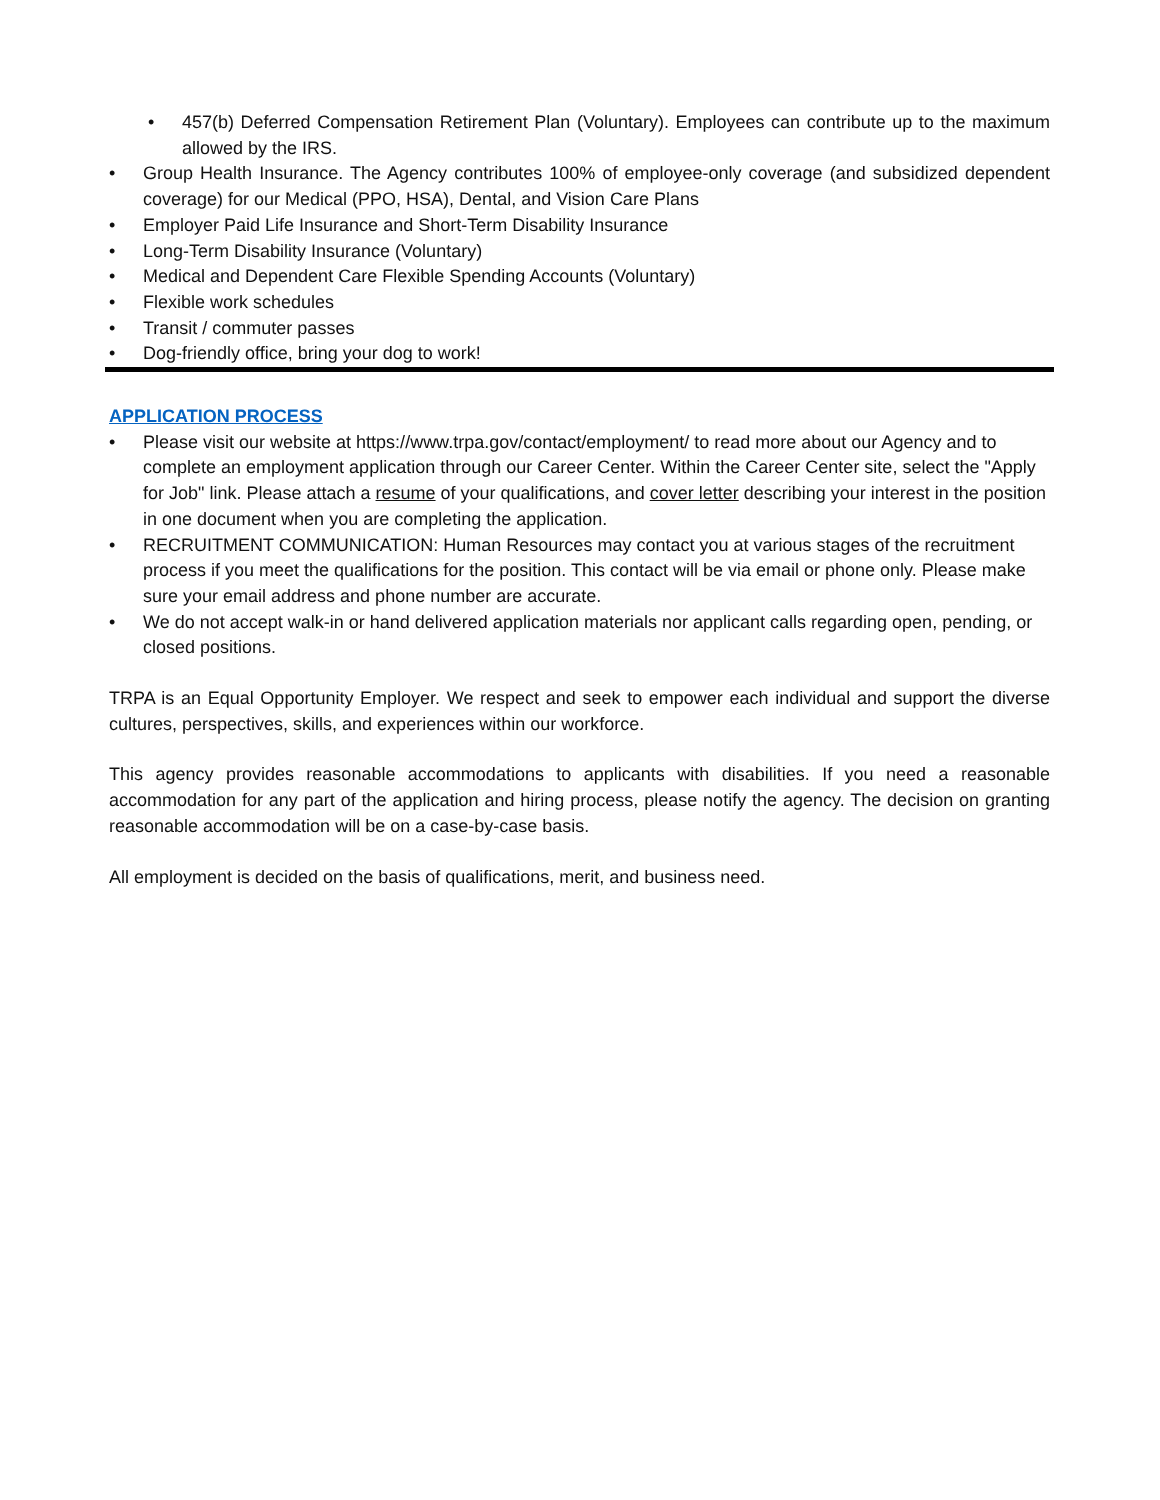• 457(b) Deferred Compensation Retirement Plan (Voluntary). Employees can contribute up to the maximum allowed by the IRS.
• Group Health Insurance. The Agency contributes 100% of employee-only coverage (and subsidized dependent coverage) for our Medical (PPO, HSA), Dental, and Vision Care Plans
• Employer Paid Life Insurance and Short-Term Disability Insurance
• Long-Term Disability Insurance (Voluntary)
• Medical and Dependent Care Flexible Spending Accounts (Voluntary)
• Flexible work schedules
• Transit / commuter passes
• Dog-friendly office, bring your dog to work!
APPLICATION PROCESS
• Please visit our website at https://www.trpa.gov/contact/employment/ to read more about our Agency and to complete an employment application through our Career Center. Within the Career Center site, select the "Apply for Job" link. Please attach a resume of your qualifications, and cover letter describing your interest in the position in one document when you are completing the application.
• RECRUITMENT COMMUNICATION: Human Resources may contact you at various stages of the recruitment process if you meet the qualifications for the position. This contact will be via email or phone only. Please make sure your email address and phone number are accurate.
• We do not accept walk-in or hand delivered application materials nor applicant calls regarding open, pending, or closed positions.
TRPA is an Equal Opportunity Employer. We respect and seek to empower each individual and support the diverse cultures, perspectives, skills, and experiences within our workforce.
This agency provides reasonable accommodations to applicants with disabilities. If you need a reasonable accommodation for any part of the application and hiring process, please notify the agency. The decision on granting reasonable accommodation will be on a case-by-case basis.
All employment is decided on the basis of qualifications, merit, and business need.